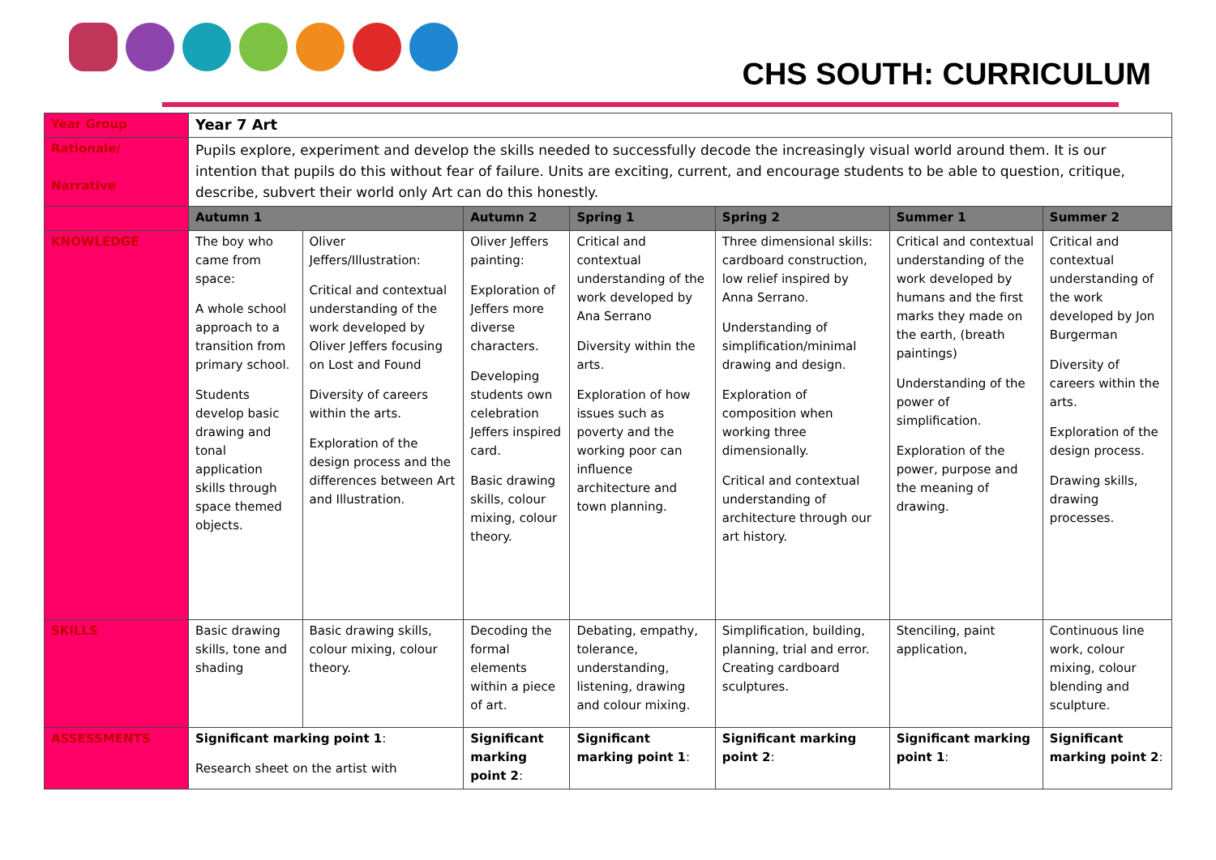CHS SOUTH: CURRICULUM
| Year Group | Year 7 Art | | | | | | |
| Rationale/ Narrative | Pupils explore, experiment and develop the skills needed to successfully decode the increasingly visual world around them. It is our intention that pupils do this without fear of failure. Units are exciting, current, and encourage students to be able to question, critique, describe, subvert their world only Art can do this honestly. | | | | | | |
| | Autumn 1 | | Autumn 2 | Spring 1 | Spring 2 | Summer 1 | Summer 2 |
| KNOWLEDGE | The boy who came from space: A whole school approach to a transition from primary school. Students develop basic drawing and tonal application skills through space themed objects. | Oliver Jeffers/Illustration: Critical and contextual understanding of the work developed by Oliver Jeffers focusing on Lost and Found Diversity of careers within the arts. Exploration of the design process and the differences between Art and Illustration. | Oliver Jeffers painting: Exploration of Jeffers more diverse characters. Developing students own celebration Jeffers inspired card. Basic drawing skills, colour mixing, colour theory. | Critical and contextual understanding of the work developed by Ana Serrano Diversity within the arts. Exploration of how issues such as poverty and the working poor can influence architecture and town planning. | Three dimensional skills: cardboard construction, low relief inspired by Anna Serrano. Understanding of simplification/minimal drawing and design. Exploration of composition when working three dimensionally. Critical and contextual understanding of architecture through our art history. | Critical and contextual understanding of the work developed by humans and the first marks they made on the earth, (breath paintings) Understanding of the power of simplification. Exploration of the power, purpose and the meaning of drawing. | Critical and contextual understanding of the work developed by Jon Burgerman Diversity of careers within the arts. Exploration of the design process. Drawing skills, drawing processes. |
| SKILLS | Basic drawing skills, tone and shading | Basic drawing skills, colour mixing, colour theory. | Decoding the formal elements within a piece of art. | Debating, empathy, tolerance, understanding, listening, drawing and colour mixing. | Simplification, building, planning, trial and error. Creating cardboard sculptures. | Stenciling, paint application, | Continuous line work, colour mixing, colour blending and sculpture. |
| ASSESSMENTS | Significant marking point 1 : Research sheet on the artist with | | Significant marking point 2 : | Significant marking point 1 : | Significant marking point 2 : | Significant marking point 1 : | Significant marking point 2 : |